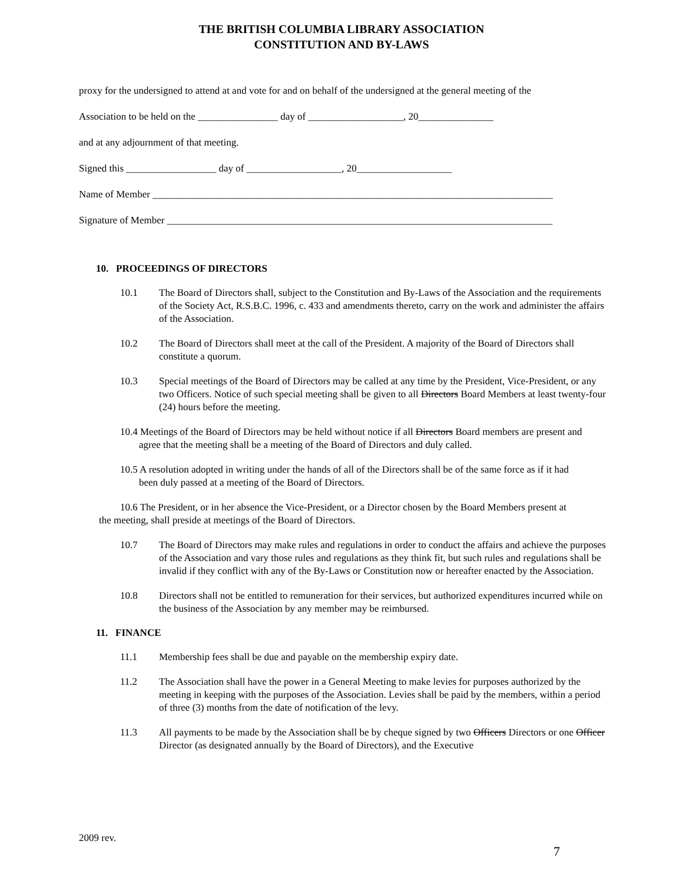THE BRITISH COLUMBIA LIBRARY ASSOCIATION
CONSTITUTION AND BY-LAWS
proxy for the undersigned to attend at and vote for and on behalf of the undersigned at the general meeting of the
Association to be held on the ________________ day of ___________________, 20_______________
and at any adjournment of that meeting.
Signed this __________________ day of ___________________, 20___________________
Name of Member ________________________________________________________________________________
Signature of Member _____________________________________________________________________________
10. PROCEEDINGS OF DIRECTORS
10.1 The Board of Directors shall, subject to the Constitution and By-Laws of the Association and the requirements of the Society Act, R.S.B.C. 1996, c. 433 and amendments thereto, carry on the work and administer the affairs of the Association.
10.2 The Board of Directors shall meet at the call of the President. A majority of the Board of Directors shall constitute a quorum.
10.3 Special meetings of the Board of Directors may be called at any time by the President, Vice-President, or any two Officers. Notice of such special meeting shall be given to all Directors Board Members at least twenty-four (24) hours before the meeting.
10.4 Meetings of the Board of Directors may be held without notice if all Directors Board members are present and agree that the meeting shall be a meeting of the Board of Directors and duly called.
10.5 A resolution adopted in writing under the hands of all of the Directors shall be of the same force as if it had been duly passed at a meeting of the Board of Directors.
10.6 The President, or in her absence the Vice-President, or a Director chosen by the Board Members present at the meeting, shall preside at meetings of the Board of Directors.
10.7 The Board of Directors may make rules and regulations in order to conduct the affairs and achieve the purposes of the Association and vary those rules and regulations as they think fit, but such rules and regulations shall be invalid if they conflict with any of the By-Laws or Constitution now or hereafter enacted by the Association.
10.8 Directors shall not be entitled to remuneration for their services, but authorized expenditures incurred while on the business of the Association by any member may be reimbursed.
11. FINANCE
11.1 Membership fees shall be due and payable on the membership expiry date.
11.2 The Association shall have the power in a General Meeting to make levies for purposes authorized by the meeting in keeping with the purposes of the Association. Levies shall be paid by the members, within a period of three (3) months from the date of notification of the levy.
11.3 All payments to be made by the Association shall be by cheque signed by two Officers Directors or one Officer Director (as designated annually by the Board of Directors), and the Executive
2009 rev.
7